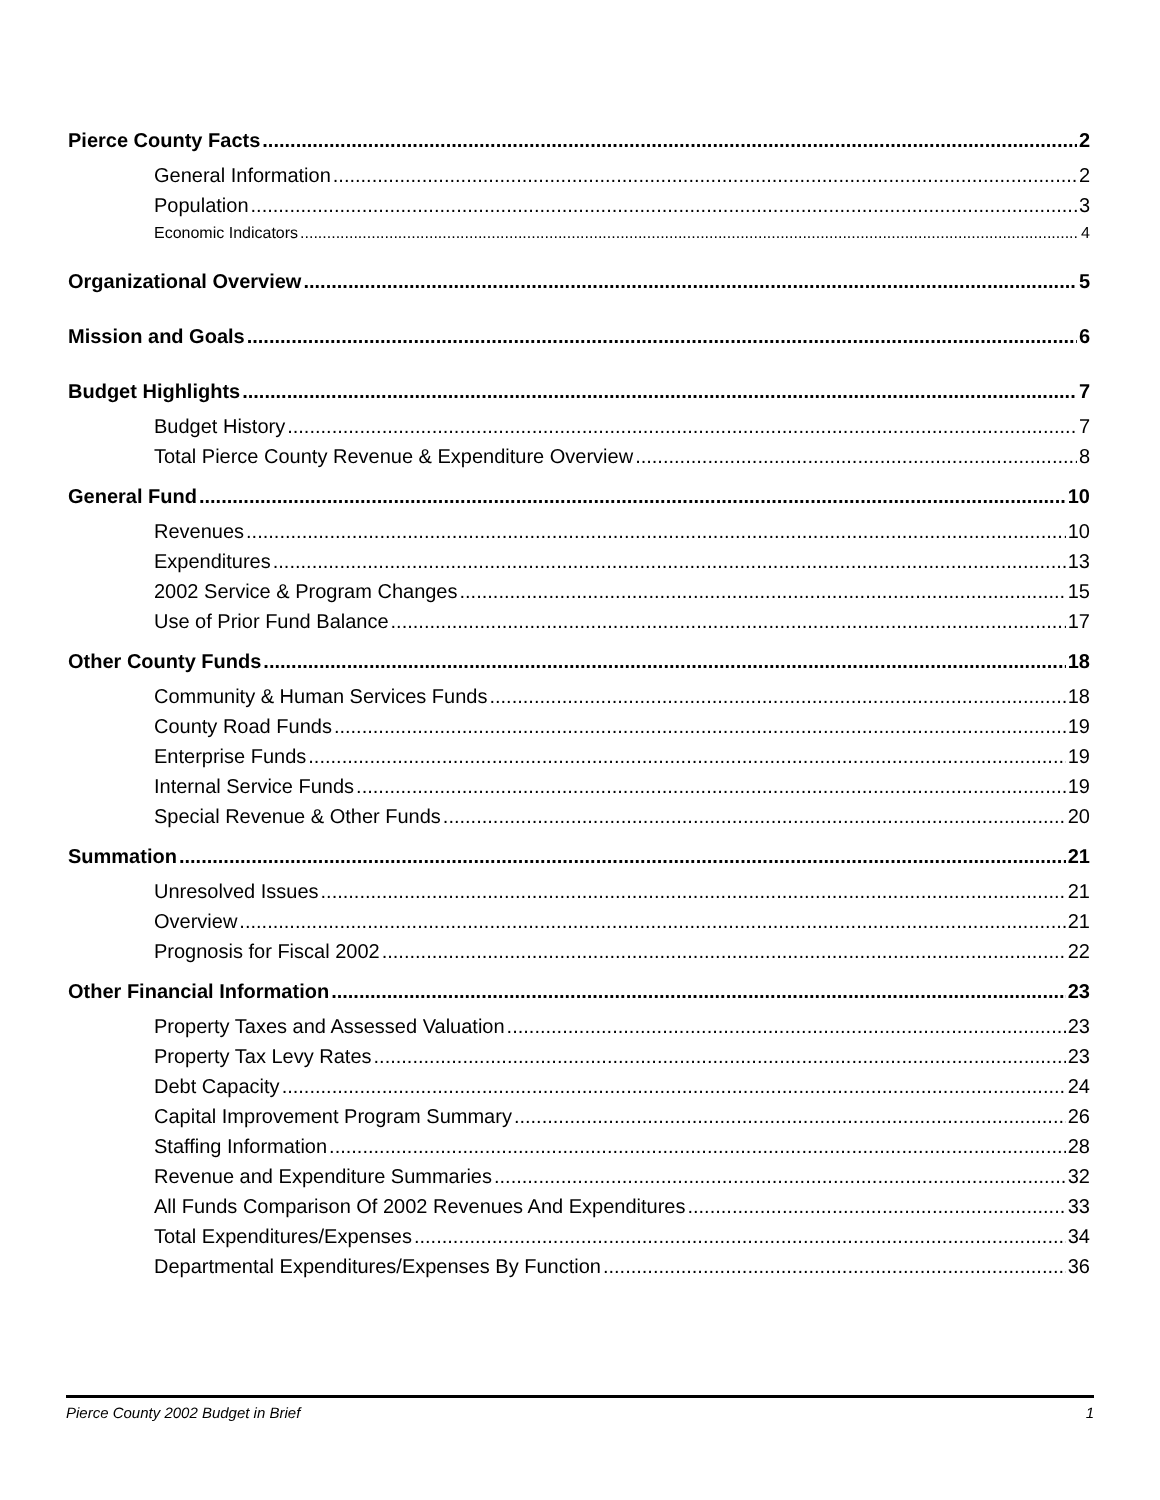Pierce County Facts 2
General Information 2
Population 3
Economic Indicators 4
Organizational Overview 5
Mission and Goals 6
Budget Highlights 7
Budget History 7
Total Pierce County Revenue & Expenditure Overview 8
General Fund 10
Revenues 10
Expenditures 13
2002 Service & Program Changes 15
Use of Prior Fund Balance 17
Other County Funds 18
Community & Human Services Funds 18
County Road Funds 19
Enterprise Funds 19
Internal Service Funds 19
Special Revenue & Other Funds 20
Summation 21
Unresolved Issues 21
Overview 21
Prognosis for Fiscal 2002 22
Other Financial Information 23
Property Taxes and Assessed Valuation 23
Property Tax Levy Rates 23
Debt Capacity 24
Capital Improvement Program Summary 26
Staffing Information 28
Revenue and Expenditure Summaries 32
All Funds Comparison Of 2002 Revenues And Expenditures 33
Total Expenditures/Expenses 34
Departmental Expenditures/Expenses By Function 36
Pierce County 2002 Budget in Brief 1